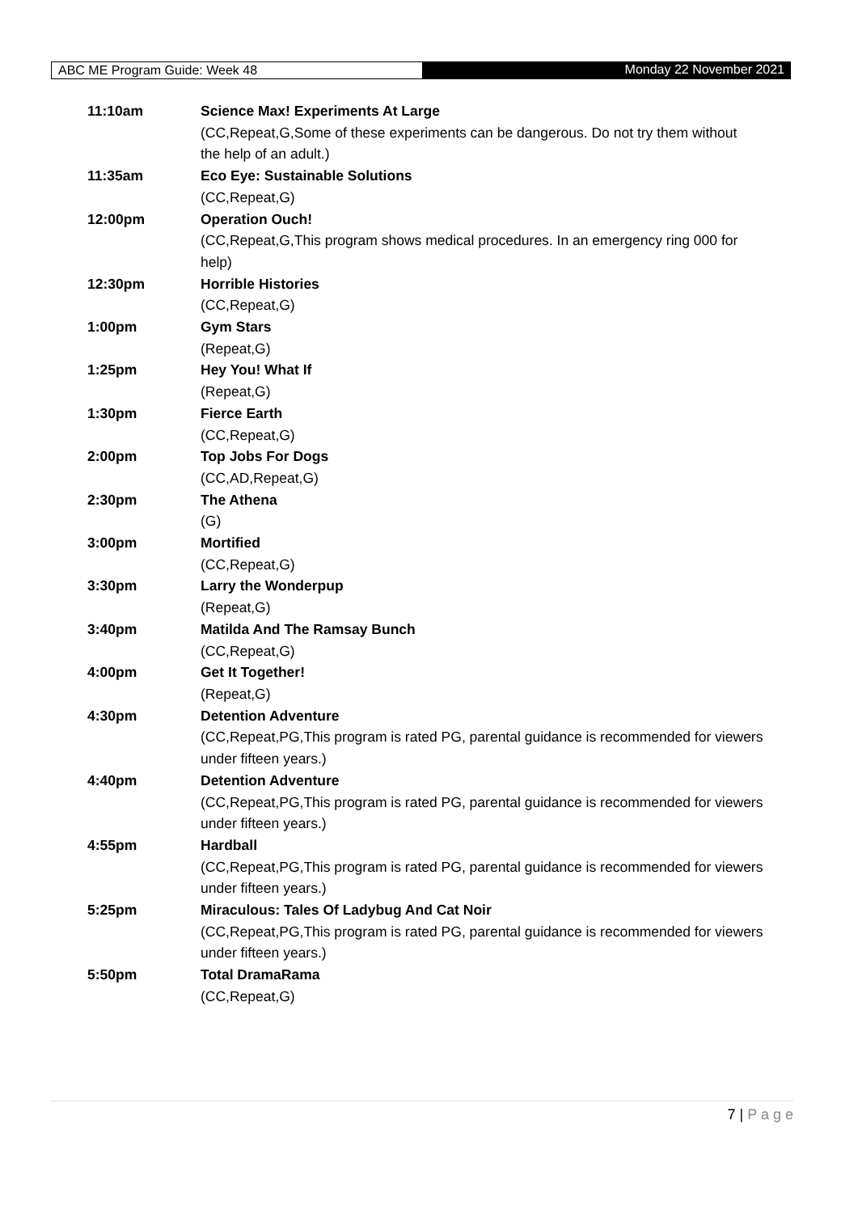ABC ME Program Guide: Week 48 Monday 22 November 2021
| 11:10am | Science Max! Experiments At Large |
| | (CC,Repeat,G,Some of these experiments can be dangerous. Do not try them without the help of an adult.) |
| 11:35am | Eco Eye: Sustainable Solutions |
| | (CC,Repeat,G) |
| 12:00pm | Operation Ouch! |
| | (CC,Repeat,G,This program shows medical procedures. In an emergency ring 000 for help) |
| 12:30pm | Horrible Histories |
| | (CC,Repeat,G) |
| 1:00pm | Gym Stars |
| | (Repeat,G) |
| 1:25pm | Hey You! What If |
| | (Repeat,G) |
| 1:30pm | Fierce Earth |
| | (CC,Repeat,G) |
| 2:00pm | Top Jobs For Dogs |
| | (CC,AD,Repeat,G) |
| 2:30pm | The Athena |
| | (G) |
| 3:00pm | Mortified |
| | (CC,Repeat,G) |
| 3:30pm | Larry the Wonderpup |
| | (Repeat,G) |
| 3:40pm | Matilda And The Ramsay Bunch |
| | (CC,Repeat,G) |
| 4:00pm | Get It Together! |
| | (Repeat,G) |
| 4:30pm | Detention Adventure |
| | (CC,Repeat,PG,This program is rated PG, parental guidance is recommended for viewers under fifteen years.) |
| 4:40pm | Detention Adventure |
| | (CC,Repeat,PG,This program is rated PG, parental guidance is recommended for viewers under fifteen years.) |
| 4:55pm | Hardball |
| | (CC,Repeat,PG,This program is rated PG, parental guidance is recommended for viewers under fifteen years.) |
| 5:25pm | Miraculous: Tales Of Ladybug And Cat Noir |
| | (CC,Repeat,PG,This program is rated PG, parental guidance is recommended for viewers under fifteen years.) |
| 5:50pm | Total DramaRama |
| | (CC,Repeat,G) |
7 | P a g e